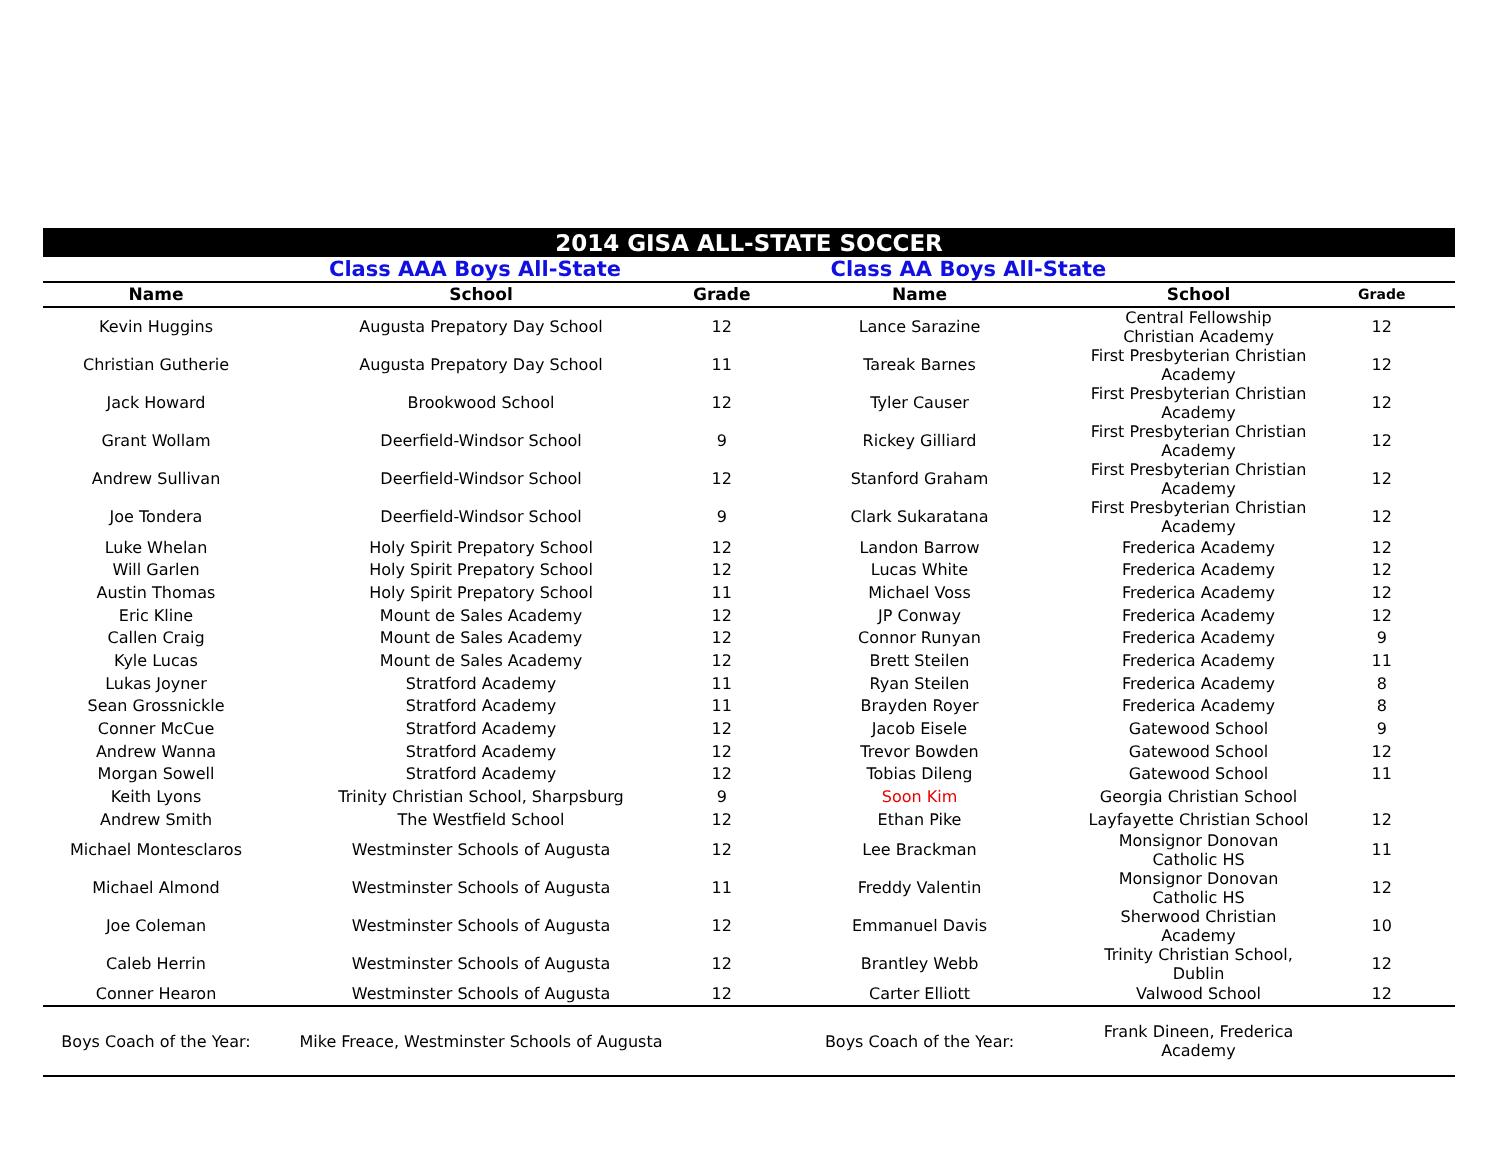| 2014 GISA ALL-STATE SOCCER | | | | | |
| | Class AAA Boys All-State | | Class AA Boys All-State | | |
| Name | School | Grade | Name | School | Grade |
| Kevin Huggins | Augusta Prepatory Day School | 12 | Lance Sarazine | Central Fellowship Christian Academy | 12 |
| Christian Gutherie | Augusta Prepatory Day School | 11 | Tareak Barnes | First Presbyterian Christian Academy | 12 |
| Jack Howard | Brookwood School | 12 | Tyler Causer | First Presbyterian Christian Academy | 12 |
| Grant Wollam | Deerfield-Windsor School | 9 | Rickey Gilliard | First Presbyterian Christian Academy | 12 |
| Andrew Sullivan | Deerfield-Windsor School | 12 | Stanford Graham | First Presbyterian Christian Academy | 12 |
| Joe Tondera | Deerfield-Windsor School | 9 | Clark Sukaratana | First Presbyterian Christian Academy | 12 |
| Luke Whelan | Holy Spirit Prepatory School | 12 | Landon Barrow | Frederica Academy | 12 |
| Will Garlen | Holy Spirit Prepatory School | 12 | Lucas White | Frederica Academy | 12 |
| Austin Thomas | Holy Spirit Prepatory School | 11 | Michael Voss | Frederica Academy | 12 |
| Eric Kline | Mount de Sales Academy | 12 | JP Conway | Frederica Academy | 12 |
| Callen Craig | Mount de Sales Academy | 12 | Connor Runyan | Frederica Academy | 9 |
| Kyle Lucas | Mount de Sales Academy | 12 | Brett Steilen | Frederica Academy | 11 |
| Lukas Joyner | Stratford Academy | 11 | Ryan Steilen | Frederica Academy | 8 |
| Sean Grossnickle | Stratford Academy | 11 | Brayden Royer | Frederica Academy | 8 |
| Conner McCue | Stratford Academy | 12 | Jacob Eisele | Gatewood School | 9 |
| Andrew Wanna | Stratford Academy | 12 | Trevor Bowden | Gatewood School | 12 |
| Morgan Sowell | Stratford Academy | 12 | Tobias Dileng | Gatewood School | 11 |
| Keith Lyons | Trinity Christian School, Sharpsburg | 9 | Soon Kim | Georgia Christian School | |
| Andrew Smith | The Westfield School | 12 | Ethan Pike | Layfayette Christian School | 12 |
| Michael Montesclaros | Westminster Schools of Augusta | 12 | Lee Brackman | Monsignor Donovan Catholic HS | 11 |
| Michael Almond | Westminster Schools of Augusta | 11 | Freddy Valentin | Monsignor Donovan Catholic HS | 12 |
| Joe Coleman | Westminster Schools of Augusta | 12 | Emmanuel Davis | Sherwood Christian Academy | 10 |
| Caleb Herrin | Westminster Schools of Augusta | 12 | Brantley Webb | Trinity Christian School, Dublin | 12 |
| Conner Hearon | Westminster Schools of Augusta | 12 | Carter Elliott | Valwood School | 12 |
| Boys Coach of the Year: | Mike Freace, Westminster Schools of Augusta | | Boys Coach of the Year: | Frank Dineen, Frederica Academy | |